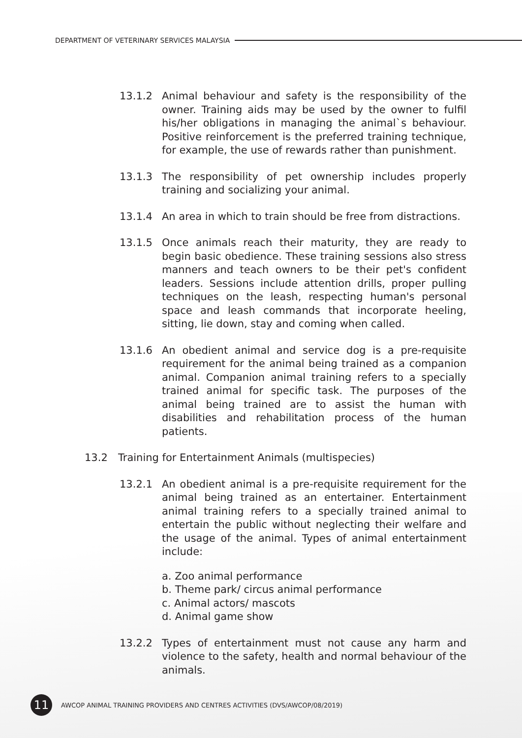DEPARTMENT OF VETERINARY SERVICES MALAYSIA
13.1.2 Animal behaviour and safety is the responsibility of the owner. Training aids may be used by the owner to fulfil his/her obligations in managing the animal`s behaviour. Positive reinforcement is the preferred training technique, for example, the use of rewards rather than punishment.
13.1.3 The responsibility of pet ownership includes properly training and socializing your animal.
13.1.4 An area in which to train should be free from distractions.
13.1.5 Once animals reach their maturity, they are ready to begin basic obedience. These training sessions also stress manners and teach owners to be their pet's confident leaders. Sessions include attention drills, proper pulling techniques on the leash, respecting human's personal space and leash commands that incorporate heeling, sitting, lie down, stay and coming when called.
13.1.6 An obedient animal and service dog is a pre-requisite requirement for the animal being trained as a companion animal. Companion animal training refers to a specially trained animal for specific task. The purposes of the animal being trained are to assist the human with disabilities and rehabilitation process of the human patients.
13.2 Training for Entertainment Animals (multispecies)
13.2.1 An obedient animal is a pre-requisite requirement for the animal being trained as an entertainer. Entertainment animal training refers to a specially trained animal to entertain the public without neglecting their welfare and the usage of the animal. Types of animal entertainment include:
a. Zoo animal performance
b. Theme park/ circus animal performance
c. Animal actors/ mascots
d. Animal game show
13.2.2 Types of entertainment must not cause any harm and violence to the safety, health and normal behaviour of the animals.
11
AWCOP ANIMAL TRAINING PROVIDERS AND CENTRES ACTIVITIES (DVS/AWCOP/08/2019)